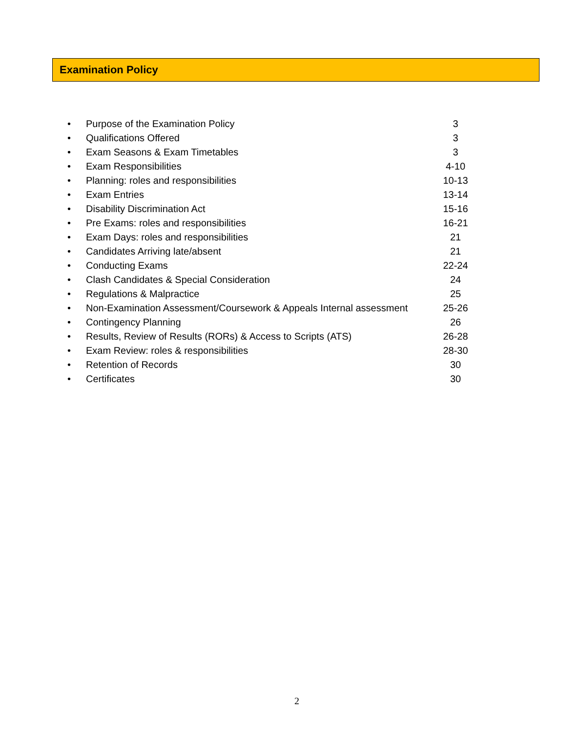Examination Policy
• Purpose of the Examination Policy 3
• Qualifications Offered 3
• Exam Seasons & Exam Timetables 3
• Exam Responsibilities 4-10
• Planning: roles and responsibilities 10-13
• Exam Entries 13-14
• Disability Discrimination Act 15-16
• Pre Exams: roles and responsibilities 16-21
• Exam Days: roles and responsibilities 21
• Candidates Arriving late/absent 21
• Conducting Exams 22-24
• Clash Candidates & Special Consideration 24
• Regulations & Malpractice 25
• Non-Examination Assessment/Coursework & Appeals Internal assessment 25-26
• Contingency Planning 26
• Results, Review of Results (RORs) & Access to Scripts (ATS) 26-28
• Exam Review: roles & responsibilities 28-30
• Retention of Records 30
• Certificates 30
2